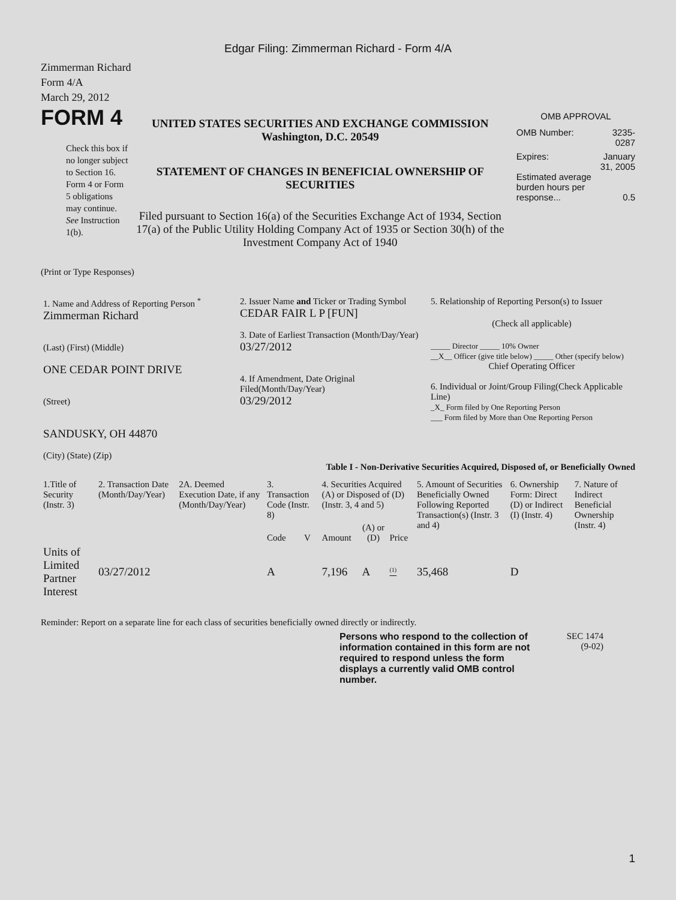Edgar Filing: Zimmerman Richard - Form 4/A
Zimmerman Richard
Form 4/A
March 29, 2012
FORM 4
Check this box if no longer subject to Section 16. Form 4 or Form 5 obligations may continue. See Instruction 1(b).
UNITED STATES SECURITIES AND EXCHANGE COMMISSION
Washington, D.C. 20549
STATEMENT OF CHANGES IN BENEFICIAL OWNERSHIP OF SECURITIES
Filed pursuant to Section 16(a) of the Securities Exchange Act of 1934, Section 17(a) of the Public Utility Holding Company Act of 1935 or Section 30(h) of the Investment Company Act of 1940
OMB APPROVAL
| OMB Number: | 3235-0287 |
| Expires: | January 31, 2005 |
| Estimated average burden hours per response... | 0.5 |
(Print or Type Responses)
| 1. Name and Address of Reporting Person <sup>*</sup> Zimmerman Richard (Last) (First) (Middle) ONE CEDAR POINT DRIVE (Street) SANDUSKY, OH 44870 (City) (State) (Zip) | 2. Issuer Name and Ticker or Trading Symbol CEDAR FAIR L P [FUN] 3. Date of Earliest Transaction (Month/Day/Year) 03/27/2012 4. If Amendment, Date Original Filed(Month/Day/Year) 03/29/2012 | 5. Relationship of Reporting Person(s) to Issuer (Check all applicable) _____ Director _____ 10% Owner __X__ Officer (give title below) _____ Other (specify below) Chief Operating Officer 6. Individual or Joint/Group Filing(Check Applicable Line) _X_ Form filed by One Reporting Person ___ Form filed by More than One Reporting Person |
Table I - Non-Derivative Securities Acquired, Disposed of, or Beneficially Owned
| 1.Title of Security (Instr. 3) | 2. Transaction Date (Month/Day/Year) | 2A. Deemed Execution Date, if any (Month/Day/Year) | 3. Transaction Code (Instr. 8) | | 4. Securities Acquired (A) or Disposed of (D) (Instr. 3, 4 and 5) | | | 5. Amount of Securities Beneficially Owned Following Reported Transaction(s) (Instr. 3 and 4) | 6. Ownership Form: Direct (D) or Indirect (I) (Instr. 4) | 7. Nature of Indirect Beneficial Ownership (Instr. 4) |
| --- | --- | --- | --- | --- | --- | --- | --- | --- | --- | --- |
| | | | Code | V | Amount | (A) or (D) | Price | | | |
| Units of Limited Partner Interest | 03/27/2012 | | A | | 7,196 | A | <sup>(1)</sup> | 35,468 | D | |
Reminder: Report on a separate line for each class of securities beneficially owned directly or indirectly.
Persons who respond to the collection of information contained in this form are not required to respond unless the form displays a currently valid OMB control number.
SEC 1474
(9-02)
1